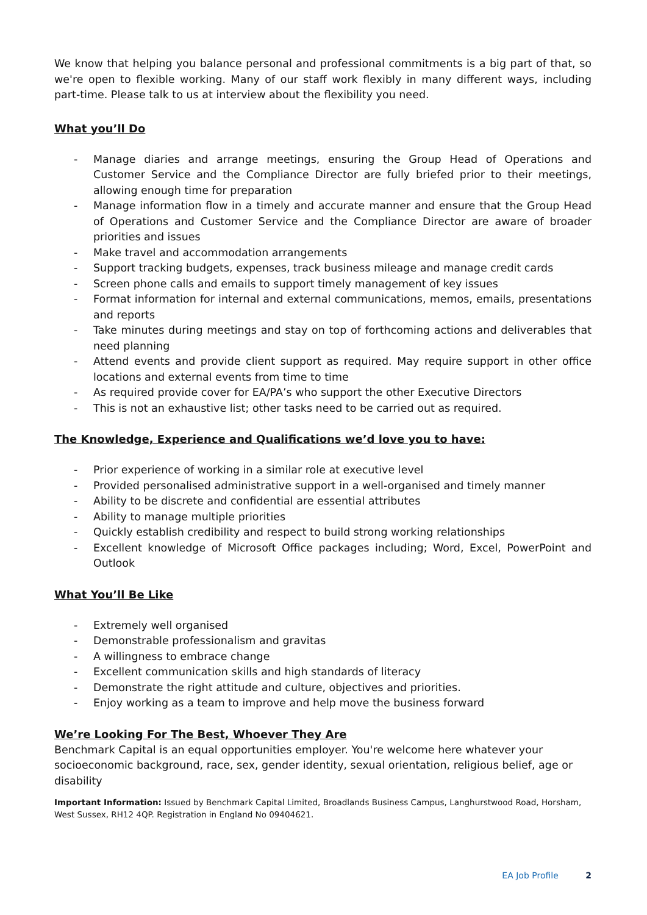We know that helping you balance personal and professional commitments is a big part of that, so we're open to flexible working. Many of our staff work flexibly in many different ways, including part-time. Please talk to us at interview about the flexibility you need.
What you’ll Do
- Manage diaries and arrange meetings, ensuring the Group Head of Operations and Customer Service and the Compliance Director are fully briefed prior to their meetings, allowing enough time for preparation
- Manage information flow in a timely and accurate manner and ensure that the Group Head of Operations and Customer Service and the Compliance Director are aware of broader priorities and issues
- Make travel and accommodation arrangements
- Support tracking budgets, expenses, track business mileage and manage credit cards
- Screen phone calls and emails to support timely management of key issues
- Format information for internal and external communications, memos, emails, presentations and reports
- Take minutes during meetings and stay on top of forthcoming actions and deliverables that need planning
- Attend events and provide client support as required. May require support in other office locations and external events from time to time
- As required provide cover for EA/PA’s who support the other Executive Directors
- This is not an exhaustive list; other tasks need to be carried out as required.
The Knowledge, Experience and Qualifications we’d love you to have:
- Prior experience of working in a similar role at executive level
- Provided personalised administrative support in a well-organised and timely manner
- Ability to be discrete and confidential are essential attributes
- Ability to manage multiple priorities
- Quickly establish credibility and respect to build strong working relationships
- Excellent knowledge of Microsoft Office packages including; Word, Excel, PowerPoint and Outlook
What You’ll Be Like
- Extremely well organised
- Demonstrable professionalism and gravitas
- A willingness to embrace change
- Excellent communication skills and high standards of literacy
- Demonstrate the right attitude and culture, objectives and priorities.
- Enjoy working as a team to improve and help move the business forward
We’re Looking For The Best, Whoever They Are
Benchmark Capital is an equal opportunities employer. You're welcome here whatever your socioeconomic background, race, sex, gender identity, sexual orientation, religious belief, age or disability
Important Information: Issued by Benchmark Capital Limited, Broadlands Business Campus, Langhurstwood Road, Horsham, West Sussex, RH12 4QP. Registration in England No 09404621.
EA Job Profile 2